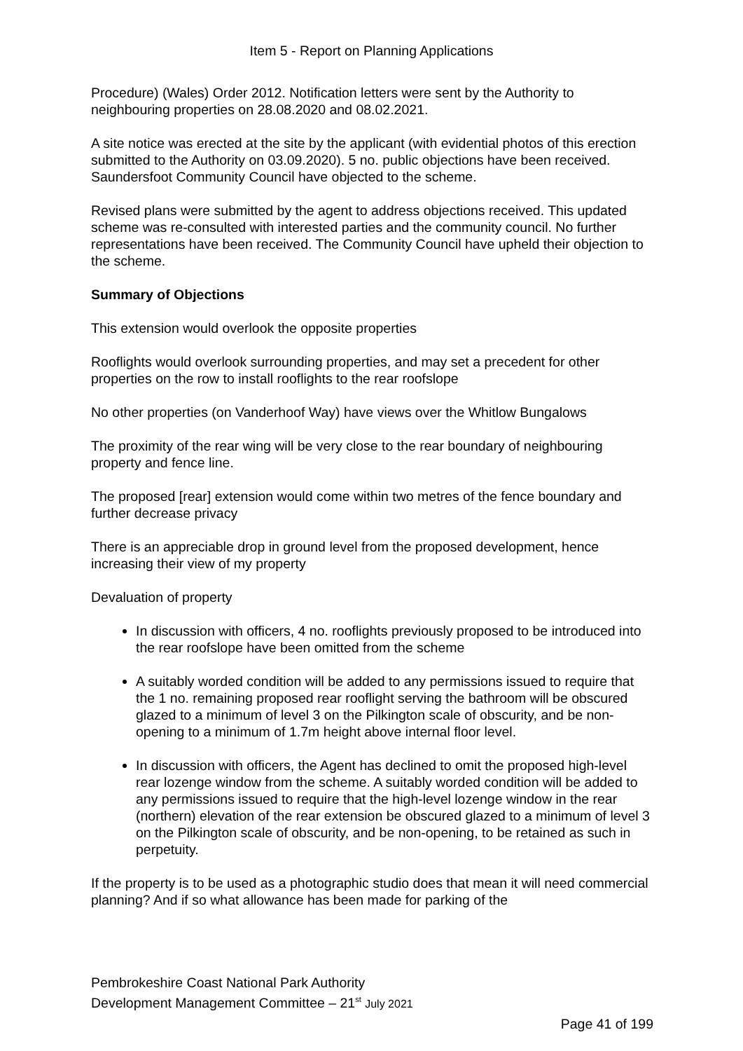Item 5 - Report on Planning Applications
Procedure) (Wales) Order 2012. Notification letters were sent by the Authority to neighbouring properties on 28.08.2020 and 08.02.2021.
A site notice was erected at the site by the applicant (with evidential photos of this erection submitted to the Authority on 03.09.2020). 5 no. public objections have been received. Saundersfoot Community Council have objected to the scheme.
Revised plans were submitted by the agent to address objections received. This updated scheme was re-consulted with interested parties and the community council. No further representations have been received. The Community Council have upheld their objection to the scheme.
Summary of Objections
This extension would overlook the opposite properties
Rooflights would overlook surrounding properties, and may set a precedent for other properties on the row to install rooflights to the rear roofslope
No other properties (on Vanderhoof Way) have views over the Whitlow Bungalows
The proximity of the rear wing will be very close to the rear boundary of neighbouring property and fence line.
The proposed [rear] extension would come within two metres of the fence boundary and further decrease privacy
There is an appreciable drop in ground level from the proposed development, hence increasing their view of my property
Devaluation of property
In discussion with officers, 4 no. rooflights previously proposed to be introduced into the rear roofslope have been omitted from the scheme
A suitably worded condition will be added to any permissions issued to require that the 1 no. remaining proposed rear rooflight serving the bathroom will be obscured glazed to a minimum of level 3 on the Pilkington scale of obscurity, and be non-opening to a minimum of 1.7m height above internal floor level.
In discussion with officers, the Agent has declined to omit the proposed high-level rear lozenge window from the scheme. A suitably worded condition will be added to any permissions issued to require that the high-level lozenge window in the rear (northern) elevation of the rear extension be obscured glazed to a minimum of level 3 on the Pilkington scale of obscurity, and be non-opening, to be retained as such in perpetuity.
If the property is to be used as a photographic studio does that mean it will need commercial planning? And if so what allowance has been made for parking of the
Pembrokeshire Coast National Park Authority
Development Management Committee – 21<sup>st</sup> July 2021
Page 41 of 199